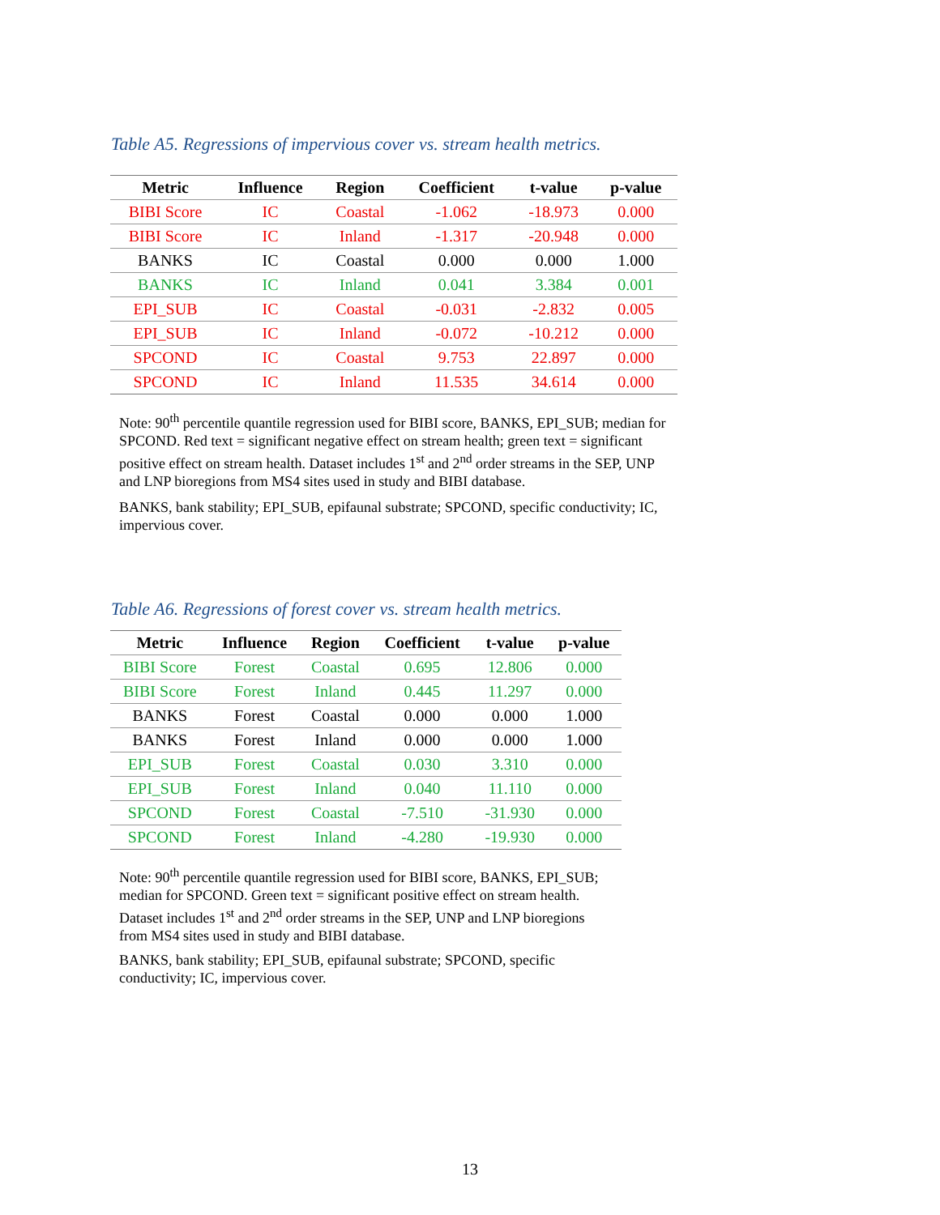Table A5. Regressions of impervious cover vs. stream health metrics.
| Metric | Influence | Region | Coefficient | t-value | p-value |
| --- | --- | --- | --- | --- | --- |
| BIBI Score | IC | Coastal | -1.062 | -18.973 | 0.000 |
| BIBI Score | IC | Inland | -1.317 | -20.948 | 0.000 |
| BANKS | IC | Coastal | 0.000 | 0.000 | 1.000 |
| BANKS | IC | Inland | 0.041 | 3.384 | 0.001 |
| EPI_SUB | IC | Coastal | -0.031 | -2.832 | 0.005 |
| EPI_SUB | IC | Inland | -0.072 | -10.212 | 0.000 |
| SPCOND | IC | Coastal | 9.753 | 22.897 | 0.000 |
| SPCOND | IC | Inland | 11.535 | 34.614 | 0.000 |
Note: 90<sup>th</sup> percentile quantile regression used for BIBI score, BANKS, EPI_SUB; median for SPCOND. Red text = significant negative effect on stream health; green text = significant positive effect on stream health. Dataset includes 1<sup>st</sup> and 2<sup>nd</sup> order streams in the SEP, UNP and LNP bioregions from MS4 sites used in study and BIBI database.
BANKS, bank stability; EPI_SUB, epifaunal substrate; SPCOND, specific conductivity; IC, impervious cover.
Table A6. Regressions of forest cover vs. stream health metrics.
| Metric | Influence | Region | Coefficient | t-value | p-value |
| --- | --- | --- | --- | --- | --- |
| BIBI Score | Forest | Coastal | 0.695 | 12.806 | 0.000 |
| BIBI Score | Forest | Inland | 0.445 | 11.297 | 0.000 |
| BANKS | Forest | Coastal | 0.000 | 0.000 | 1.000 |
| BANKS | Forest | Inland | 0.000 | 0.000 | 1.000 |
| EPI_SUB | Forest | Coastal | 0.030 | 3.310 | 0.000 |
| EPI_SUB | Forest | Inland | 0.040 | 11.110 | 0.000 |
| SPCOND | Forest | Coastal | -7.510 | -31.930 | 0.000 |
| SPCOND | Forest | Inland | -4.280 | -19.930 | 0.000 |
Note: 90<sup>th</sup> percentile quantile regression used for BIBI score, BANKS, EPI_SUB; median for SPCOND. Green text = significant positive effect on stream health. Dataset includes 1<sup>st</sup> and 2<sup>nd</sup> order streams in the SEP, UNP and LNP bioregions from MS4 sites used in study and BIBI database.
BANKS, bank stability; EPI_SUB, epifaunal substrate; SPCOND, specific conductivity; IC, impervious cover.
13